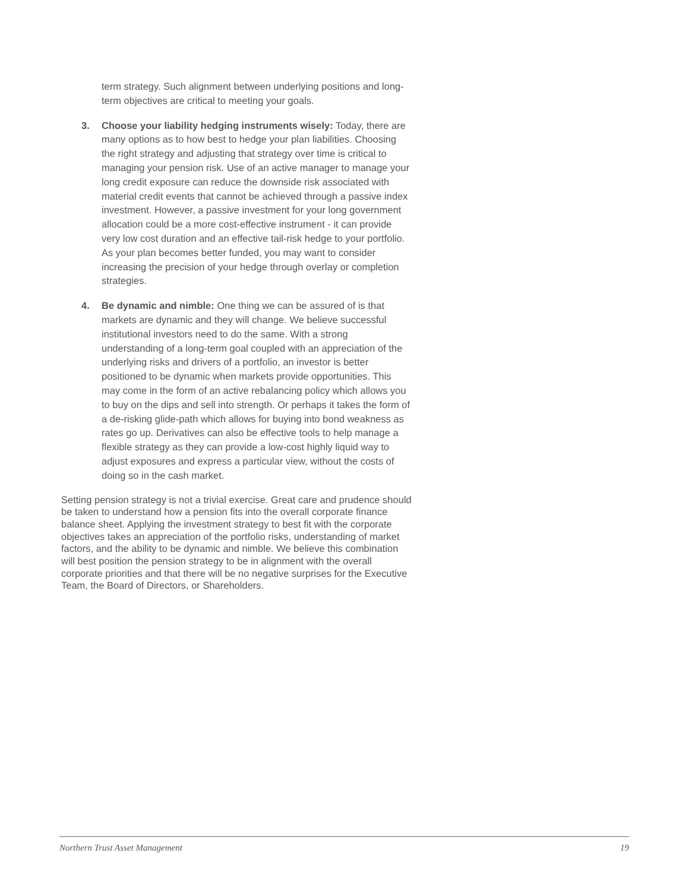term strategy. Such alignment between underlying positions and long-term objectives are critical to meeting your goals.
3. Choose your liability hedging instruments wisely: Today, there are many options as to how best to hedge your plan liabilities. Choosing the right strategy and adjusting that strategy over time is critical to managing your pension risk. Use of an active manager to manage your long credit exposure can reduce the downside risk associated with material credit events that cannot be achieved through a passive index investment. However, a passive investment for your long government allocation could be a more cost-effective instrument - it can provide very low cost duration and an effective tail-risk hedge to your portfolio. As your plan becomes better funded, you may want to consider increasing the precision of your hedge through overlay or completion strategies.
4. Be dynamic and nimble: One thing we can be assured of is that markets are dynamic and they will change. We believe successful institutional investors need to do the same. With a strong understanding of a long-term goal coupled with an appreciation of the underlying risks and drivers of a portfolio, an investor is better positioned to be dynamic when markets provide opportunities. This may come in the form of an active rebalancing policy which allows you to buy on the dips and sell into strength. Or perhaps it takes the form of a de-risking glide-path which allows for buying into bond weakness as rates go up. Derivatives can also be effective tools to help manage a flexible strategy as they can provide a low-cost highly liquid way to adjust exposures and express a particular view, without the costs of doing so in the cash market.
Setting pension strategy is not a trivial exercise. Great care and prudence should be taken to understand how a pension fits into the overall corporate finance balance sheet. Applying the investment strategy to best fit with the corporate objectives takes an appreciation of the portfolio risks, understanding of market factors, and the ability to be dynamic and nimble. We believe this combination will best position the pension strategy to be in alignment with the overall corporate priorities and that there will be no negative surprises for the Executive Team, the Board of Directors, or Shareholders.
Northern Trust Asset Management 19